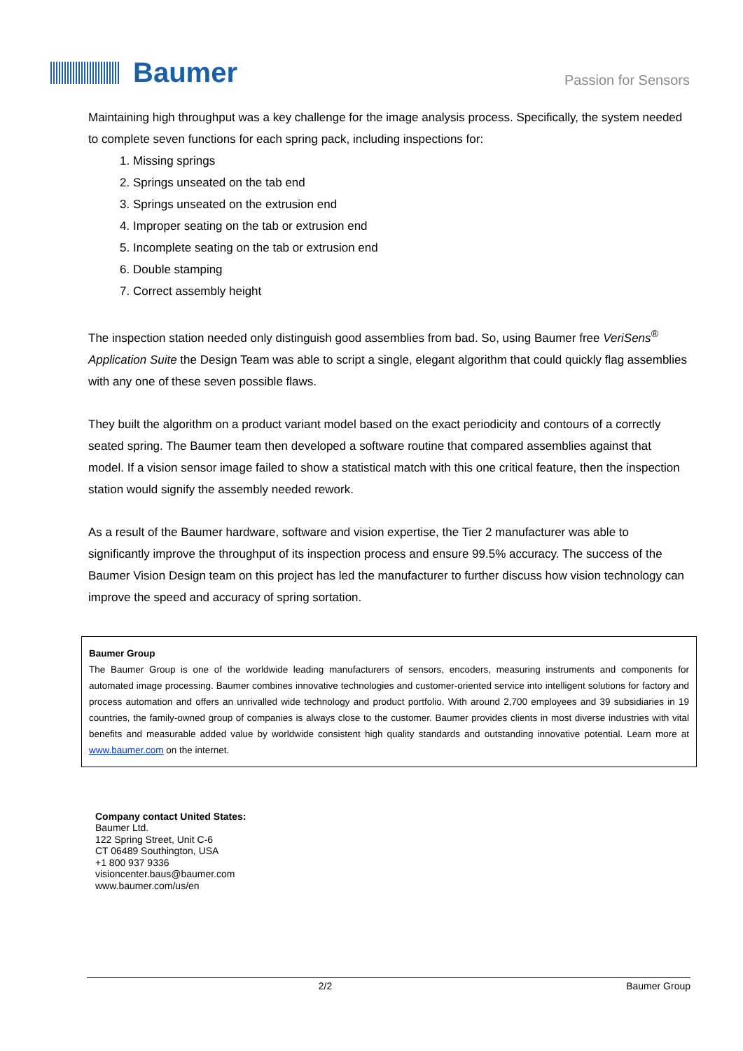Baumer
Passion for Sensors
Maintaining high throughput was a key challenge for the image analysis process. Specifically, the system needed to complete seven functions for each spring pack, including inspections for:
1. Missing springs
2. Springs unseated on the tab end
3. Springs unseated on the extrusion end
4. Improper seating on the tab or extrusion end
5. Incomplete seating on the tab or extrusion end
6. Double stamping
7. Correct assembly height
The inspection station needed only distinguish good assemblies from bad. So, using Baumer free VeriSens<sup>®</sup> Application Suite the Design Team was able to script a single, elegant algorithm that could quickly flag assemblies with any one of these seven possible flaws.
They built the algorithm on a product variant model based on the exact periodicity and contours of a correctly seated spring. The Baumer team then developed a software routine that compared assemblies against that model. If a vision sensor image failed to show a statistical match with this one critical feature, then the inspection station would signify the assembly needed rework.
As a result of the Baumer hardware, software and vision expertise, the Tier 2 manufacturer was able to significantly improve the throughput of its inspection process and ensure 99.5% accuracy. The success of the Baumer Vision Design team on this project has led the manufacturer to further discuss how vision technology can improve the speed and accuracy of spring sortation.
Baumer Group
The Baumer Group is one of the worldwide leading manufacturers of sensors, encoders, measuring instruments and components for automated image processing. Baumer combines innovative technologies and customer-oriented service into intelligent solutions for factory and process automation and offers an unrivalled wide technology and product portfolio. With around 2,700 employees and 39 subsidiaries in 19 countries, the family-owned group of companies is always close to the customer. Baumer provides clients in most diverse industries with vital benefits and measurable added value by worldwide consistent high quality standards and outstanding innovative potential. Learn more at www.baumer.com on the internet.
Company contact United States:
Baumer Ltd.
122 Spring Street, Unit C-6
CT 06489 Southington, USA
+1 800 937 9336
visioncenter.baus@baumer.com
www.baumer.com/us/en
2/2 Baumer Group